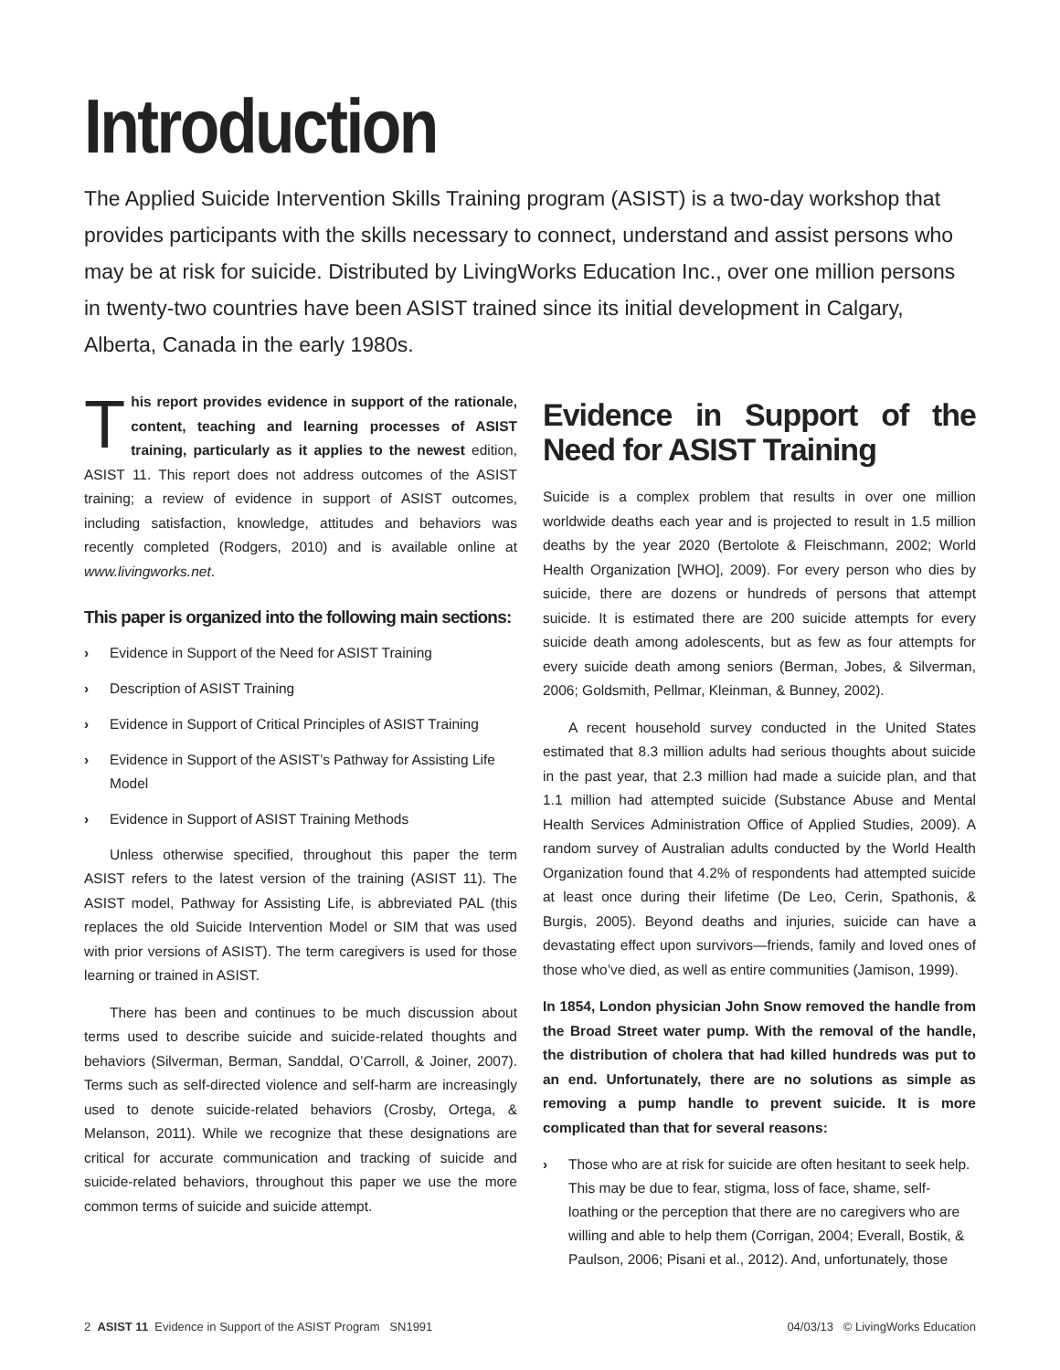Introduction
The Applied Suicide Intervention Skills Training program (ASIST) is a two-day workshop that provides participants with the skills necessary to connect, understand and assist persons who may be at risk for suicide. Distributed by LivingWorks Education Inc., over one million persons in twenty-two countries have been ASIST trained since its initial development in Calgary, Alberta, Canada in the early 1980s.
This report provides evidence in support of the rationale, content, teaching and learning processes of ASIST training, particularly as it applies to the newest edition, ASIST 11. This report does not address outcomes of the ASIST training; a review of evidence in support of ASIST outcomes, including satisfaction, knowledge, attitudes and behaviors was recently completed (Rodgers, 2010) and is available online at www.livingworks.net.
This paper is organized into the following main sections:
› Evidence in Support of the Need for ASIST Training
› Description of ASIST Training
› Evidence in Support of Critical Principles of ASIST Training
› Evidence in Support of the ASIST’s Pathway for Assisting Life Model
› Evidence in Support of ASIST Training Methods
Unless otherwise specified, throughout this paper the term ASIST refers to the latest version of the training (ASIST 11). The ASIST model, Pathway for Assisting Life, is abbreviated PAL (this replaces the old Suicide Intervention Model or SIM that was used with prior versions of ASIST). The term caregivers is used for those learning or trained in ASIST.
There has been and continues to be much discussion about terms used to describe suicide and suicide-related thoughts and behaviors (Silverman, Berman, Sanddal, O’Carroll, & Joiner, 2007). Terms such as self-directed violence and self-harm are increasingly used to denote suicide-related behaviors (Crosby, Ortega, & Melanson, 2011). While we recognize that these designations are critical for accurate communication and tracking of suicide and suicide-related behaviors, throughout this paper we use the more common terms of suicide and suicide attempt.
Evidence in Support of the Need for ASIST Training
Suicide is a complex problem that results in over one million worldwide deaths each year and is projected to result in 1.5 million deaths by the year 2020 (Bertolote & Fleischmann, 2002; World Health Organization [WHO], 2009). For every person who dies by suicide, there are dozens or hundreds of persons that attempt suicide. It is estimated there are 200 suicide attempts for every suicide death among adolescents, but as few as four attempts for every suicide death among seniors (Berman, Jobes, & Silverman, 2006; Goldsmith, Pellmar, Kleinman, & Bunney, 2002).
A recent household survey conducted in the United States estimated that 8.3 million adults had serious thoughts about suicide in the past year, that 2.3 million had made a suicide plan, and that 1.1 million had attempted suicide (Substance Abuse and Mental Health Services Administration Office of Applied Studies, 2009). A random survey of Australian adults conducted by the World Health Organization found that 4.2% of respondents had attempted suicide at least once during their lifetime (De Leo, Cerin, Spathonis, & Burgis, 2005). Beyond deaths and injuries, suicide can have a devastating effect upon survivors—friends, family and loved ones of those who’ve died, as well as entire communities (Jamison, 1999).
In 1854, London physician John Snow removed the handle from the Broad Street water pump. With the removal of the handle, the distribution of cholera that had killed hundreds was put to an end. Unfortunately, there are no solutions as simple as removing a pump handle to prevent suicide. It is more complicated than that for several reasons:
› Those who are at risk for suicide are often hesitant to seek help. This may be due to fear, stigma, loss of face, shame, self-loathing or the perception that there are no caregivers who are willing and able to help them (Corrigan, 2004; Everall, Bostik, & Paulson, 2006; Pisani et al., 2012). And, unfortunately, those
2 ASIST 11 Evidence in Support of the ASIST Program SN1991 04/03/13 © LivingWorks Education